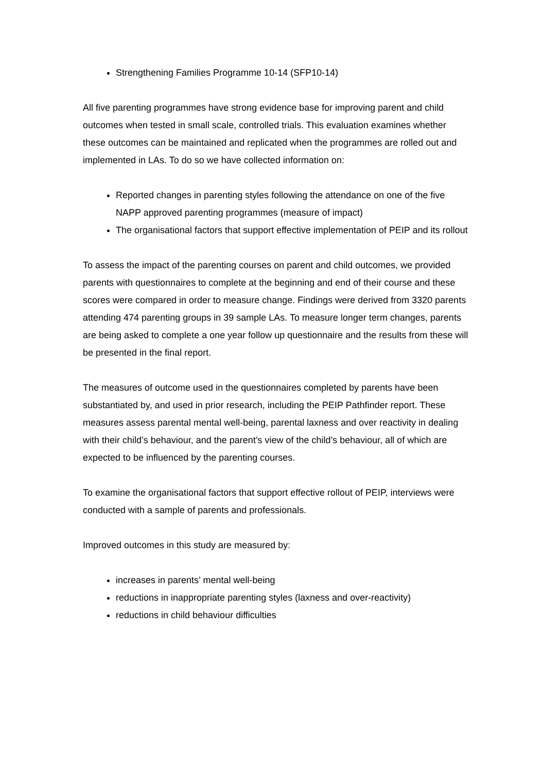Strengthening Families Programme 10-14 (SFP10-14)
All five parenting programmes have strong evidence base for improving parent and child outcomes when tested in small scale, controlled trials. This evaluation examines whether these outcomes can be maintained and replicated when the programmes are rolled out and implemented in LAs. To do so we have collected information on:
Reported changes in parenting styles following the attendance on one of the five NAPP approved parenting programmes (measure of impact)
The organisational factors that support effective implementation of PEIP and its rollout
To assess the impact of the parenting courses on parent and child outcomes, we provided parents with questionnaires to complete at the beginning and end of their course and these scores were compared in order to measure change. Findings were derived from 3320 parents attending 474 parenting groups in 39 sample LAs. To measure longer term changes, parents are being asked to complete a one year follow up questionnaire and the results from these will be presented in the final report.
The measures of outcome used in the questionnaires completed by parents have been substantiated by, and used in prior research, including the PEIP Pathfinder report. These measures assess parental mental well-being, parental laxness and over reactivity in dealing with their child’s behaviour, and the parent’s view of the child’s behaviour, all of which are expected to be influenced by the parenting courses.
To examine the organisational factors that support effective rollout of PEIP, interviews were conducted with a sample of parents and professionals.
Improved outcomes in this study are measured by:
increases in parents’ mental well-being
reductions in inappropriate parenting styles (laxness and over-reactivity)
reductions in child behaviour difficulties